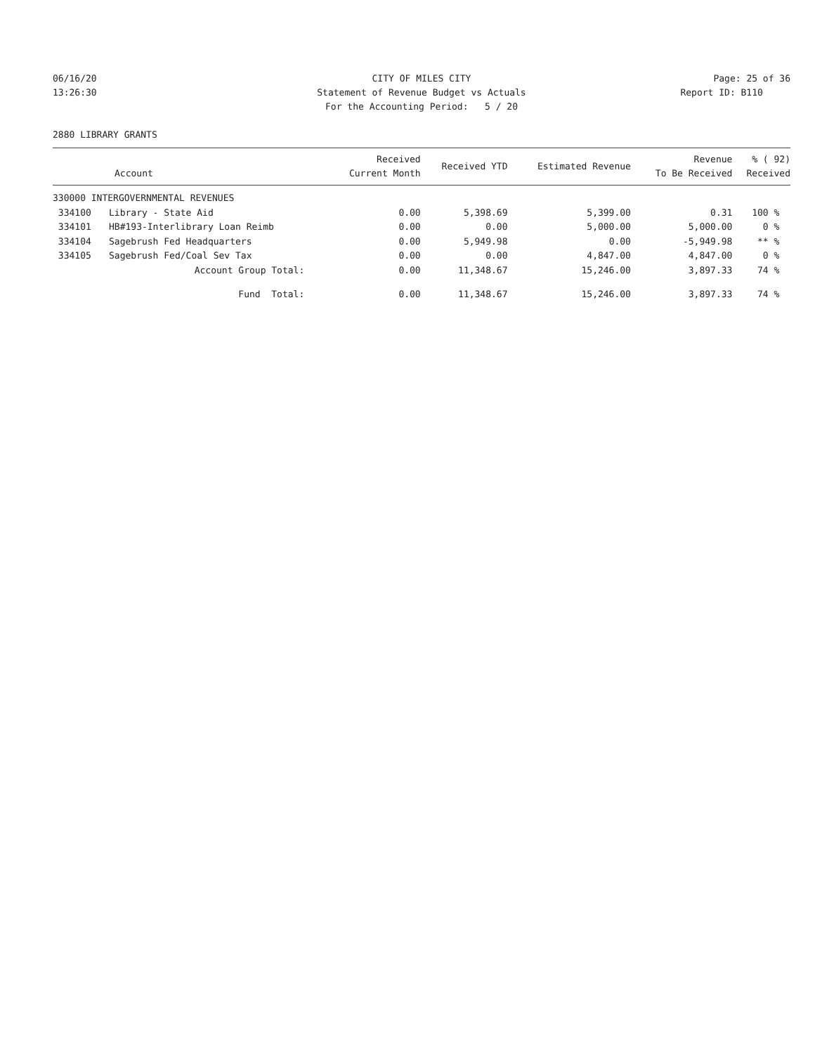06/16/20 CITY OF MILES CITY Page: 25 of 36
13:26:30 Statement of Revenue Budget vs Actuals Report ID: B110
For the Accounting Period: 5 / 20
2880 LIBRARY GRANTS
| Account | | Received Current Month | Received YTD | Estimated Revenue | Revenue To Be Received | % ( 92) Received |
| --- | --- | --- | --- | --- | --- | --- |
| 330000 INTERGOVERNMENTAL REVENUES | | | | | | |
| 334100 | Library - State Aid | 0.00 | 5,398.69 | 5,399.00 | 0.31 | 100 % |
| 334101 | HB#193-Interlibrary Loan Reimb | 0.00 | 0.00 | 5,000.00 | 5,000.00 | 0 % |
| 334104 | Sagebrush Fed Headquarters | 0.00 | 5,949.98 | 0.00 | -5,949.98 | ** % |
| 334105 | Sagebrush Fed/Coal Sev Tax | 0.00 | 0.00 | 4,847.00 | 4,847.00 | 0 % |
| Account Group Total: | | 0.00 | 11,348.67 | 15,246.00 | 3,897.33 | 74 % |
| Fund Total: | | 0.00 | 11,348.67 | 15,246.00 | 3,897.33 | 74 % |